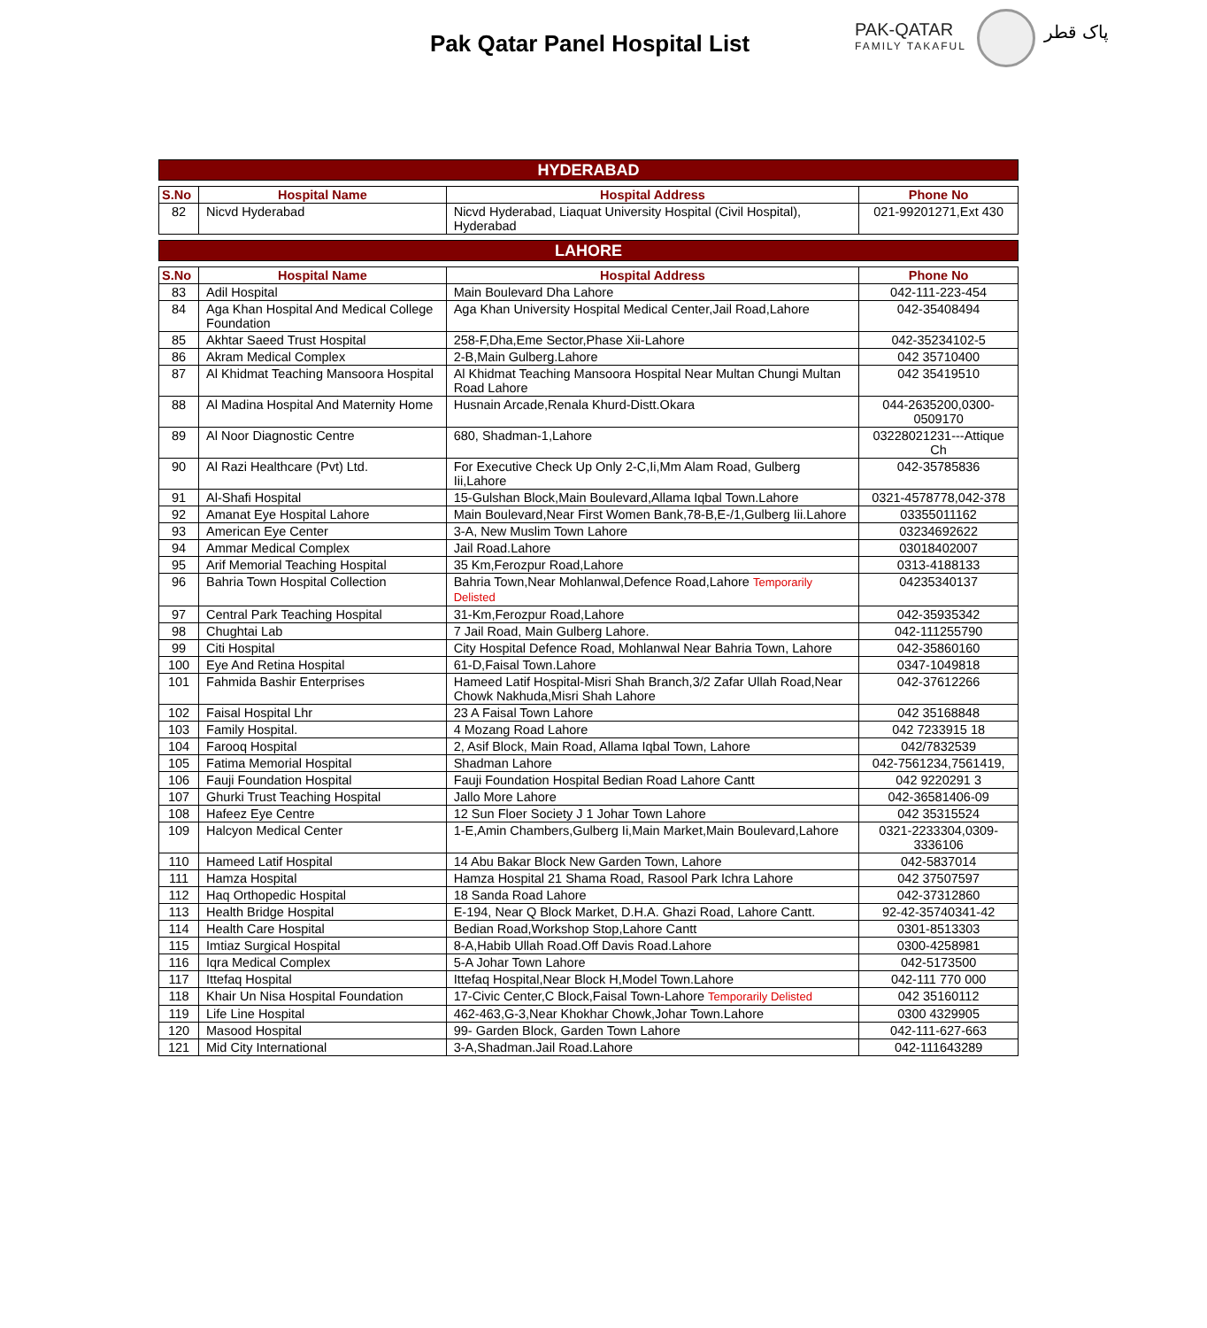Pak Qatar Panel Hospital List
PAK-QATAR
FAMILY TAKAFUL
پاک قطر
| HYDERABAD | | | |
| --- | --- | --- | --- |
| S.No | Hospital Name | Hospital Address | Phone No |
| 82 | Nicvd Hyderabad | Nicvd Hyderabad, Liaquat University Hospital (Civil Hospital), Hyderabad | 021-99201271,Ext 430 |
| LAHORE | | | |
| S.No | Hospital Name | Hospital Address | Phone No |
| 83 | Adil Hospital | Main Boulevard Dha Lahore | 042-111-223-454 |
| 84 | Aga Khan Hospital And Medical College Foundation | Aga Khan University Hospital Medical Center,Jail Road,Lahore | 042-35408494 |
| 85 | Akhtar Saeed Trust Hospital | 258-F,Dha,Eme Sector,Phase Xii-Lahore | 042-35234102-5 |
| 86 | Akram Medical Complex | 2-B,Main Gulberg.Lahore | 042 35710400 |
| 87 | Al Khidmat Teaching Mansoora Hospital | Al Khidmat Teaching Mansoora Hospital Near Multan Chungi Multan Road Lahore | 042 35419510 |
| 88 | Al Madina Hospital And Maternity Home | Husnain Arcade,Renala Khurd-Distt.Okara | 044-2635200,0300-0509170 |
| 89 | Al Noor Diagnostic Centre | 680, Shadman-1,Lahore | 03228021231---Attique Ch |
| 90 | Al Razi Healthcare (Pvt) Ltd. | For Executive Check Up Only 2-C,Ii,Mm Alam Road, Gulberg Iii,Lahore | 042-35785836 |
| 91 | Al-Shafi Hospital | 15-Gulshan Block,Main Boulevard,Allama Iqbal Town.Lahore | 0321-4578778,042-378 |
| 92 | Amanat Eye Hospital Lahore | Main Boulevard,Near First Women Bank,78-B,E-/1,Gulberg Iii.Lahore | 03355011162 |
| 93 | American Eye Center | 3-A, New Muslim Town Lahore | 03234692622 |
| 94 | Ammar Medical Complex | Jail Road.Lahore | 03018402007 |
| 95 | Arif Memorial Teaching Hospital | 35 Km,Ferozpur Road,Lahore | 0313-4188133 |
| 96 | Bahria Town Hospital Collection | Bahria Town,Near Mohlanwal,Defence Road,Lahore Temporarily Delisted | 04235340137 |
| 97 | Central Park Teaching Hospital | 31-Km,Ferozpur Road,Lahore | 042-35935342 |
| 98 | Chughtai Lab | 7 Jail Road, Main Gulberg Lahore. | 042-111255790 |
| 99 | Citi Hospital | City Hospital Defence Road, Mohlanwal Near Bahria Town, Lahore | 042-35860160 |
| 100 | Eye And Retina Hospital | 61-D,Faisal Town.Lahore | 0347-1049818 |
| 101 | Fahmida Bashir Enterprises | Hameed Latif Hospital-Misri Shah Branch,3/2 Zafar Ullah Road,Near Chowk Nakhuda,Misri Shah Lahore | 042-37612266 |
| 102 | Faisal Hospital Lhr | 23 A Faisal Town Lahore | 042 35168848 |
| 103 | Family Hospital. | 4 Mozang Road Lahore | 042 7233915 18 |
| 104 | Farooq Hospital | 2, Asif Block, Main Road, Allama Iqbal Town, Lahore | 042/7832539 |
| 105 | Fatima Memorial Hospital | Shadman Lahore | 042-7561234,7561419, |
| 106 | Fauji Foundation Hospital | Fauji Foundation Hospital Bedian Road Lahore Cantt | 042 9220291 3 |
| 107 | Ghurki Trust Teaching Hospital | Jallo More Lahore | 042-36581406-09 |
| 108 | Hafeez Eye Centre | 12 Sun Floer Society J 1 Johar Town Lahore | 042 35315524 |
| 109 | Halcyon Medical Center | 1-E,Amin Chambers,Gulberg Ii,Main Market,Main Boulevard,Lahore | 0321-2233304,0309-3336106 |
| 110 | Hameed Latif Hospital | 14 Abu Bakar Block New Garden Town, Lahore | 042-5837014 |
| 111 | Hamza Hospital | Hamza Hospital 21 Shama Road, Rasool Park Ichra Lahore | 042 37507597 |
| 112 | Haq Orthopedic Hospital | 18 Sanda Road Lahore | 042-37312860 |
| 113 | Health Bridge Hospital | E-194, Near Q Block Market, D.H.A. Ghazi Road, Lahore Cantt. | 92-42-35740341-42 |
| 114 | Health Care Hospital | Bedian Road,Workshop Stop,Lahore Cantt | 0301-8513303 |
| 115 | Imtiaz Surgical Hospital | 8-A,Habib Ullah Road.Off Davis Road.Lahore | 0300-4258981 |
| 116 | Iqra Medical Complex | 5-A Johar Town Lahore | 042-5173500 |
| 117 | Ittefaq Hospital | Ittefaq Hospital,Near Block H,Model Town.Lahore | 042-111 770 000 |
| 118 | Khair Un Nisa Hospital Foundation | 17-Civic Center,C Block,Faisal Town-Lahore Temporarily Delisted | 042 35160112 |
| 119 | Life Line Hospital | 462-463,G-3,Near Khokhar Chowk,Johar Town.Lahore | 0300 4329905 |
| 120 | Masood Hospital | 99- Garden Block, Garden Town Lahore | 042-111-627-663 |
| 121 | Mid City International | 3-A,Shadman.Jail Road.Lahore | 042-111643289 |